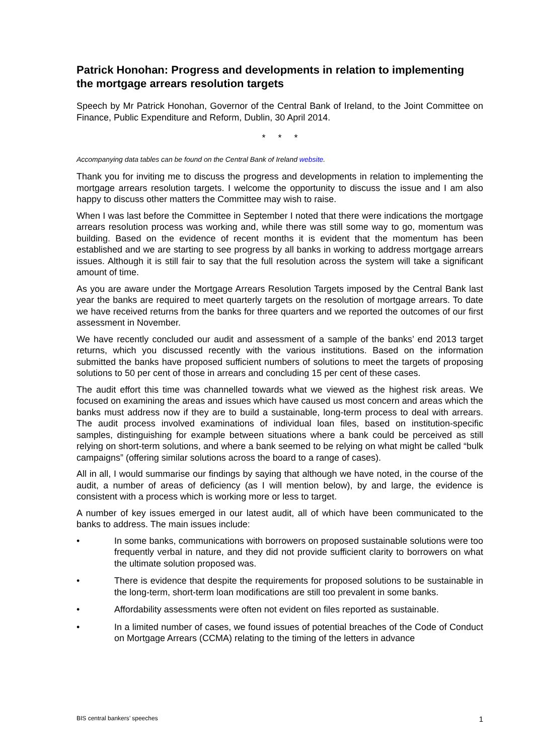Patrick Honohan: Progress and developments in relation to implementing the mortgage arrears resolution targets
Speech by Mr Patrick Honohan, Governor of the Central Bank of Ireland, to the Joint Committee on Finance, Public Expenditure and Reform, Dublin, 30 April 2014.
* * *
Accompanying data tables can be found on the Central Bank of Ireland website.
Thank you for inviting me to discuss the progress and developments in relation to implementing the mortgage arrears resolution targets. I welcome the opportunity to discuss the issue and I am also happy to discuss other matters the Committee may wish to raise.
When I was last before the Committee in September I noted that there were indications the mortgage arrears resolution process was working and, while there was still some way to go, momentum was building. Based on the evidence of recent months it is evident that the momentum has been established and we are starting to see progress by all banks in working to address mortgage arrears issues. Although it is still fair to say that the full resolution across the system will take a significant amount of time.
As you are aware under the Mortgage Arrears Resolution Targets imposed by the Central Bank last year the banks are required to meet quarterly targets on the resolution of mortgage arrears. To date we have received returns from the banks for three quarters and we reported the outcomes of our first assessment in November.
We have recently concluded our audit and assessment of a sample of the banks’ end 2013 target returns, which you discussed recently with the various institutions. Based on the information submitted the banks have proposed sufficient numbers of solutions to meet the targets of proposing solutions to 50 per cent of those in arrears and concluding 15 per cent of these cases.
The audit effort this time was channelled towards what we viewed as the highest risk areas. We focused on examining the areas and issues which have caused us most concern and areas which the banks must address now if they are to build a sustainable, long-term process to deal with arrears. The audit process involved examinations of individual loan files, based on institution-specific samples, distinguishing for example between situations where a bank could be perceived as still relying on short-term solutions, and where a bank seemed to be relying on what might be called “bulk campaigns” (offering similar solutions across the board to a range of cases).
All in all, I would summarise our findings by saying that although we have noted, in the course of the audit, a number of areas of deficiency (as I will mention below), by and large, the evidence is consistent with a process which is working more or less to target.
A number of key issues emerged in our latest audit, all of which have been communicated to the banks to address. The main issues include:
• In some banks, communications with borrowers on proposed sustainable solutions were too frequently verbal in nature, and they did not provide sufficient clarity to borrowers on what the ultimate solution proposed was.
• There is evidence that despite the requirements for proposed solutions to be sustainable in the long-term, short-term loan modifications are still too prevalent in some banks.
• Affordability assessments were often not evident on files reported as sustainable.
• In a limited number of cases, we found issues of potential breaches of the Code of Conduct on Mortgage Arrears (CCMA) relating to the timing of the letters in advance
BIS central bankers’ speeches 1